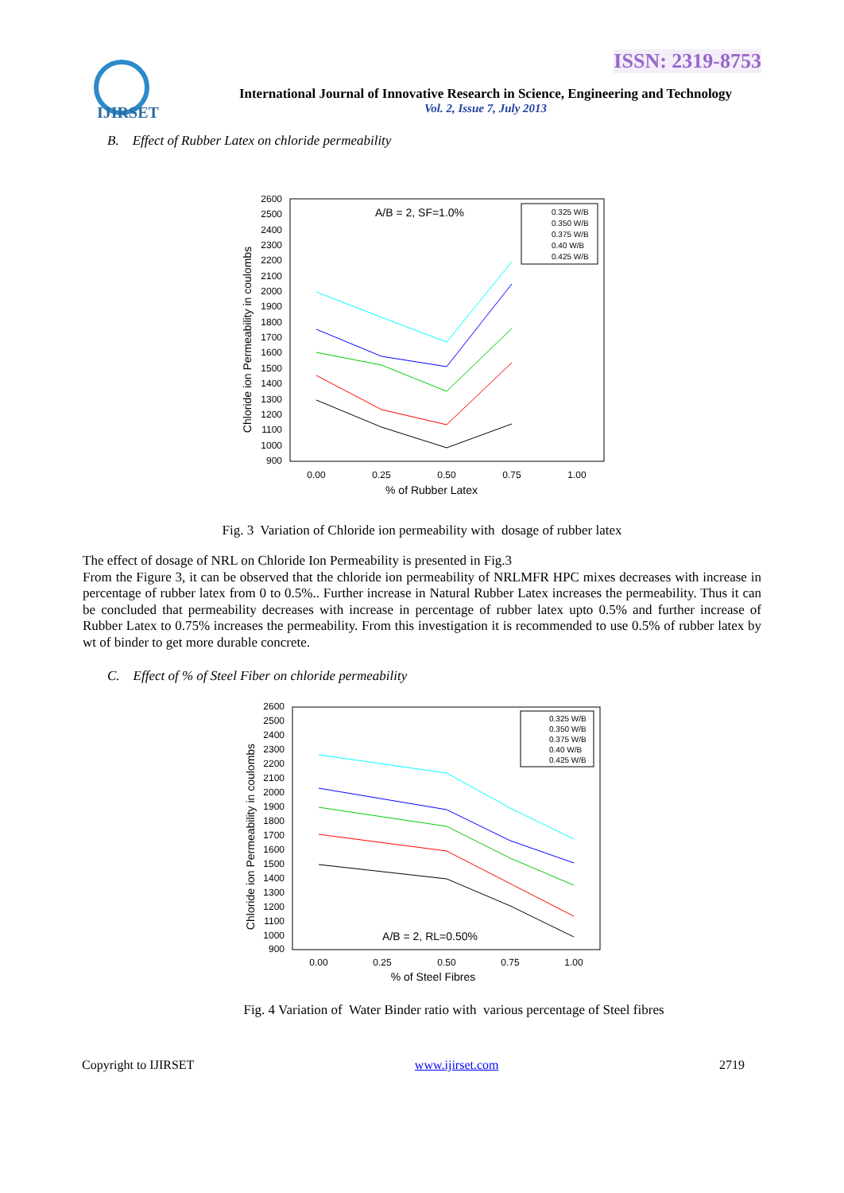ISSN: 2319-8753
IJIRSET
International Journal of Innovative Research in Science, Engineering and Technology
Vol. 2, Issue 7, July 2013
B. Effect of Rubber Latex on chloride permeability
2600
2500
2400
2300
2200
2100
2000
1900
1800
1700
1600
1500
1400
1300
1200
1100
1000
900
0.00
0.25
0.50
0.75
1.00
% of Rubber Latex
Chloride ion Permeability in coulombs
A/B = 2, SF=1.0%
0.325 W/B
0.350 W/B
0.375 W/B
0.40 W/B
0.425 W/B
Fig. 3 Variation of Chloride ion permeability with dosage of rubber latex
The effect of dosage of NRL on Chloride Ion Permeability is presented in Fig.3
From the Figure 3, it can be observed that the chloride ion permeability of NRLMFR HPC mixes decreases with increase in percentage of rubber latex from 0 to 0.5%.. Further increase in Natural Rubber Latex increases the permeability. Thus it can be concluded that permeability decreases with increase in percentage of rubber latex upto 0.5% and further increase of Rubber Latex to 0.75% increases the permeability. From this investigation it is recommended to use 0.5% of rubber latex by wt of binder to get more durable concrete.
C. Effect of % of Steel Fiber on chloride permeability
2600
2500
2400
2300
2200
2100
2000
1900
1800
1700
1600
1500
1400
1300
1200
1100
1000
900
0.00
0.25
0.50
0.75
1.00
% of Steel Fibres
Chloride ion Permeability in coulombs
A/B = 2, RL=0.50%
0.325 W/B
0.350 W/B
0.375 W/B
0.40 W/B
0.425 W/B
Fig. 4 Variation of Water Binder ratio with various percentage of Steel fibres
Copyright to IJIRSET www.ijirset.com 2719